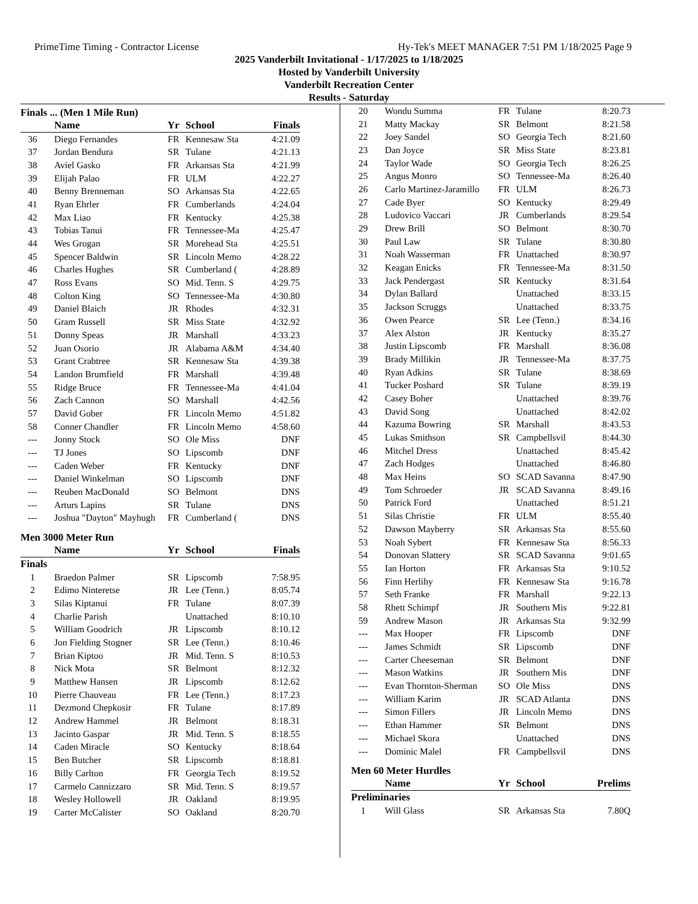PrimeTime Timing - Contractor License Hy-Tek's MEET MANAGER 7:51 PM 1/18/2025 Page 9
2025 Vanderbilt Invitational - 1/17/2025 to 1/18/2025
Hosted by Vanderbilt University
Vanderbilt Recreation Center
Results - Saturday
Finals ... (Men 1 Mile Run)
| | Name | Yr | School | Finals |
| --- | --- | --- | --- | --- |
| 36 | Diego Fernandes | FR | Kennesaw Sta | 4:21.09 |
| 37 | Jordan Bendura | SR | Tulane | 4:21.13 |
| 38 | Aviel Gasko | FR | Arkansas Sta | 4:21.99 |
| 39 | Elijah Palao | FR | ULM | 4:22.27 |
| 40 | Benny Brenneman | SO | Arkansas Sta | 4:22.65 |
| 41 | Ryan Ehrler | FR | Cumberlands | 4:24.04 |
| 42 | Max Liao | FR | Kentucky | 4:25.38 |
| 43 | Tobias Tanui | FR | Tennessee-Ma | 4:25.47 |
| 44 | Wes Grogan | SR | Morehead Sta | 4:25.51 |
| 45 | Spencer Baldwin | SR | Lincoln Memo | 4:28.22 |
| 46 | Charles Hughes | SR | Cumberland ( | 4:28.89 |
| 47 | Ross Evans | SO | Mid. Tenn. S | 4:29.75 |
| 48 | Colton King | SO | Tennessee-Ma | 4:30.80 |
| 49 | Daniel Blaich | JR | Rhodes | 4:32.31 |
| 50 | Gram Russell | SR | Miss State | 4:32.92 |
| 51 | Donny Speas | JR | Marshall | 4:33.23 |
| 52 | Juan Osorio | JR | Alabama A&M | 4:34.40 |
| 53 | Grant Crabtree | SR | Kennesaw Sta | 4:39.38 |
| 54 | Landon Brumfield | FR | Marshall | 4:39.48 |
| 55 | Ridge Bruce | FR | Tennessee-Ma | 4:41.04 |
| 56 | Zach Cannon | SO | Marshall | 4:42.56 |
| 57 | David Gober | FR | Lincoln Memo | 4:51.82 |
| 58 | Conner Chandler | FR | Lincoln Memo | 4:58.60 |
| --- | Jonny Stock | SO | Ole Miss | DNF |
| --- | TJ Jones | SO | Lipscomb | DNF |
| --- | Caden Weber | FR | Kentucky | DNF |
| --- | Daniel Winkelman | SO | Lipscomb | DNF |
| --- | Reuben MacDonald | SO | Belmont | DNS |
| --- | Arturs Lapins | SR | Tulane | DNS |
| --- | Joshua "Dayton" Mayhugh | FR | Cumberland ( | DNS |
Men 3000 Meter Run
| | Name | Yr | School | Finals |
| --- | --- | --- | --- | --- |
| Finals | | | | |
| 1 | Braedon Palmer | SR | Lipscomb | 7:58.95 |
| 2 | Edimo Ninteretse | JR | Lee (Tenn.) | 8:05.74 |
| 3 | Silas Kiptanui | FR | Tulane | 8:07.39 |
| 4 | Charlie Parish | | Unattached | 8:10.10 |
| 5 | William Goodrich | JR | Lipscomb | 8:10.12 |
| 6 | Jon Fielding Stogner | SR | Lee (Tenn.) | 8:10.46 |
| 7 | Brian Kiptoo | JR | Mid. Tenn. S | 8:10.53 |
| 8 | Nick Mota | SR | Belmont | 8:12.32 |
| 9 | Matthew Hansen | JR | Lipscomb | 8:12.62 |
| 10 | Pierre Chauveau | FR | Lee (Tenn.) | 8:17.23 |
| 11 | Dezmond Chepkosir | FR | Tulane | 8:17.89 |
| 12 | Andrew Hammel | JR | Belmont | 8:18.31 |
| 13 | Jacinto Gaspar | JR | Mid. Tenn. S | 8:18.55 |
| 14 | Caden Miracle | SO | Kentucky | 8:18.64 |
| 15 | Ben Butcher | SR | Lipscomb | 8:18.81 |
| 16 | Billy Carlton | FR | Georgia Tech | 8:19.52 |
| 17 | Carmelo Cannizzaro | SR | Mid. Tenn. S | 8:19.57 |
| 18 | Wesley Hollowell | JR | Oakland | 8:19.95 |
| 19 | Carter McCalister | SO | Oakland | 8:20.70 |
| 20 | Wondu Summa | FR | Tulane | 8:20.73 |
| 21 | Matty Mackay | SR | Belmont | 8:21.58 |
| 22 | Joey Sandel | SO | Georgia Tech | 8:21.60 |
| 23 | Dan Joyce | SR | Miss State | 8:23.81 |
| 24 | Taylor Wade | SO | Georgia Tech | 8:26.25 |
| 25 | Angus Monro | SO | Tennessee-Ma | 8:26.40 |
| 26 | Carlo Martinez-Jaramillo | FR | ULM | 8:26.73 |
| 27 | Cade Byer | SO | Kentucky | 8:29.49 |
| 28 | Ludovico Vaccari | JR | Cumberlands | 8:29.54 |
| 29 | Drew Brill | SO | Belmont | 8:30.70 |
| 30 | Paul Law | SR | Tulane | 8:30.80 |
| 31 | Noah Wasserman | FR | Unattached | 8:30.97 |
| 32 | Keagan Enicks | FR | Tennessee-Ma | 8:31.50 |
| 33 | Jack Pendergast | SR | Kentucky | 8:31.64 |
| 34 | Dylan Ballard | | Unattached | 8:33.15 |
| 35 | Jackson Scruggs | | Unattached | 8:33.75 |
| 36 | Owen Pearce | SR | Lee (Tenn.) | 8:34.16 |
| 37 | Alex Alston | JR | Kentucky | 8:35.27 |
| 38 | Justin Lipscomb | FR | Marshall | 8:36.08 |
| 39 | Brady Millikin | JR | Tennessee-Ma | 8:37.75 |
| 40 | Ryan Adkins | SR | Tulane | 8:38.69 |
| 41 | Tucker Poshard | SR | Tulane | 8:39.19 |
| 42 | Casey Boher | | Unattached | 8:39.76 |
| 43 | David Song | | Unattached | 8:42.02 |
| 44 | Kazuma Bowring | SR | Marshall | 8:43.53 |
| 45 | Lukas Smithson | SR | Campbellsvil | 8:44.30 |
| 46 | Mitchel Dress | | Unattached | 8:45.42 |
| 47 | Zach Hodges | | Unattached | 8:46.80 |
| 48 | Max Heins | SO | SCAD Savanna | 8:47.90 |
| 49 | Tom Schroeder | JR | SCAD Savanna | 8:49.16 |
| 50 | Patrick Ford | | Unattached | 8:51.21 |
| 51 | Silas Christie | FR | ULM | 8:55.40 |
| 52 | Dawson Mayberry | SR | Arkansas Sta | 8:55.60 |
| 53 | Noah Sybert | FR | Kennesaw Sta | 8:56.33 |
| 54 | Donovan Slattery | SR | SCAD Savanna | 9:01.65 |
| 55 | Ian Horton | FR | Arkansas Sta | 9:10.52 |
| 56 | Finn Herlihy | FR | Kennesaw Sta | 9:16.78 |
| 57 | Seth Franke | FR | Marshall | 9:22.13 |
| 58 | Rhett Schimpf | JR | Southern Mis | 9:22.81 |
| 59 | Andrew Mason | JR | Arkansas Sta | 9:32.99 |
| --- | Max Hooper | FR | Lipscomb | DNF |
| --- | James Schmidt | SR | Lipscomb | DNF |
| --- | Carter Cheeseman | SR | Belmont | DNF |
| --- | Mason Watkins | JR | Southern Mis | DNF |
| --- | Evan Thornton-Sherman | SO | Ole Miss | DNS |
| --- | William Karim | JR | SCAD Atlanta | DNS |
| --- | Simon Fillers | JR | Lincoln Memo | DNS |
| --- | Ethan Hammer | SR | Belmont | DNS |
| --- | Michael Skora | | Unattached | DNS |
| --- | Dominic Malel | FR | Campbellsvil | DNS |
Men 60 Meter Hurdles
| | Name | Yr | School | Prelims |
| --- | --- | --- | --- | --- |
| Preliminaries | | | | |
| 1 | Will Glass | SR | Arkansas Sta | 7.80Q |